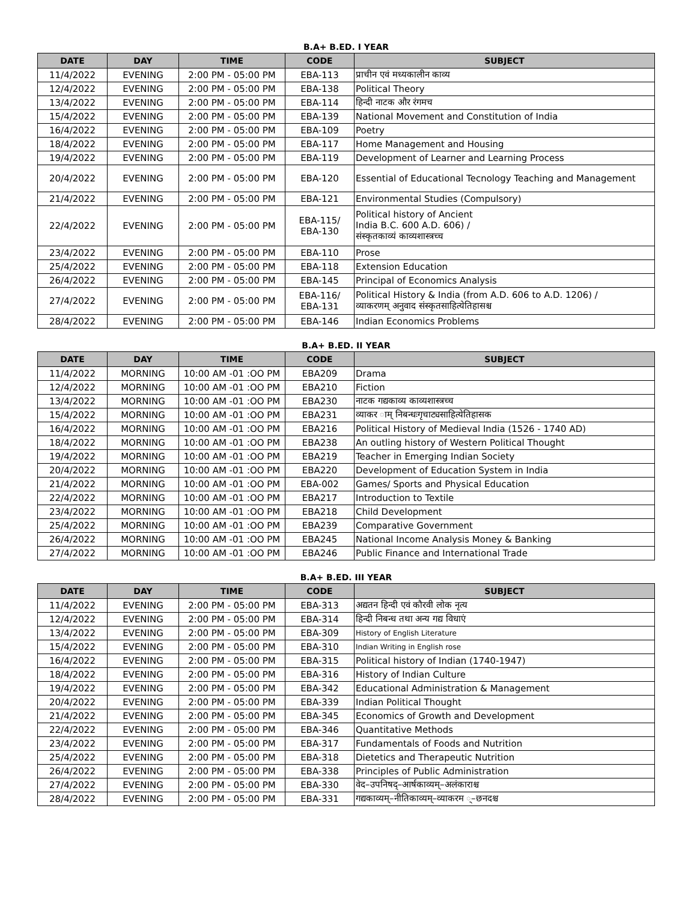B.A+ B.ED. I YEAR
| DATE | DAY | TIME | CODE | SUBJECT |
| --- | --- | --- | --- | --- |
| 11/4/2022 | EVENING | 2:00 PM - 05:00 PM | EBA-113 | प्राचीन एवं मध्यकालीन काव्य |
| 12/4/2022 | EVENING | 2:00 PM - 05:00 PM | EBA-138 | Political Theory |
| 13/4/2022 | EVENING | 2:00 PM - 05:00 PM | EBA-114 | हिन्दी नाटक और रंगमच |
| 15/4/2022 | EVENING | 2:00 PM - 05:00 PM | EBA-139 | National Movement and Constitution of India |
| 16/4/2022 | EVENING | 2:00 PM - 05:00 PM | EBA-109 | Poetry |
| 18/4/2022 | EVENING | 2:00 PM - 05:00 PM | EBA-117 | Home Management and Housing |
| 19/4/2022 | EVENING | 2:00 PM - 05:00 PM | EBA-119 | Development of Learner and Learning Process |
| 20/4/2022 | EVENING | 2:00 PM - 05:00 PM | EBA-120 | Essential of Educational Tecnology Teaching and Management |
| 21/4/2022 | EVENING | 2:00 PM - 05:00 PM | EBA-121 | Environmental Studies (Compulsory) |
| 22/4/2022 | EVENING | 2:00 PM - 05:00 PM | EBA-115/ EBA-130 | Political history of Ancient India B.C. 600 A.D. 606) / संस्कृतकाव्यं काव्यशास्त्रच्च |
| 23/4/2022 | EVENING | 2:00 PM - 05:00 PM | EBA-110 | Prose |
| 25/4/2022 | EVENING | 2:00 PM - 05:00 PM | EBA-118 | Extension Education |
| 26/4/2022 | EVENING | 2:00 PM - 05:00 PM | EBA-145 | Principal of Economics Analysis |
| 27/4/2022 | EVENING | 2:00 PM - 05:00 PM | EBA-116/ EBA-131 | Political History & India (from A.D. 606 to A.D. 1206) / व्याकरणम् अनुवाद संस्कृतसाहित्येतिहासश्च |
| 28/4/2022 | EVENING | 2:00 PM - 05:00 PM | EBA-146 | Indian Economics Problems |
B.A+ B.ED. II YEAR
| DATE | DAY | TIME | CODE | SUBJECT |
| --- | --- | --- | --- | --- |
| 11/4/2022 | MORNING | 10:00 AM -01 :OO PM | EBA209 | Drama |
| 12/4/2022 | MORNING | 10:00 AM -01 :OO PM | EBA210 | Fiction |
| 13/4/2022 | MORNING | 10:00 AM -01 :OO PM | EBA230 | नाटक गद्यकाव्य काव्यशास्त्रच्च |
| 15/4/2022 | MORNING | 10:00 AM -01 :OO PM | EBA231 | व्याकर ाम् निबन्धःगृचाट्यसाहित्येतिहासक |
| 16/4/2022 | MORNING | 10:00 AM -01 :OO PM | EBA216 | Political History of Medieval India (1526 - 1740 AD) |
| 18/4/2022 | MORNING | 10:00 AM -01 :OO PM | EBA238 | An outling history of Western Political Thought |
| 19/4/2022 | MORNING | 10:00 AM -01 :OO PM | EBA219 | Teacher in Emerging Indian Society |
| 20/4/2022 | MORNING | 10:00 AM -01 :OO PM | EBA220 | Development of Education System in India |
| 21/4/2022 | MORNING | 10:00 AM -01 :OO PM | EBA-002 | Games/ Sports and Physical Education |
| 22/4/2022 | MORNING | 10:00 AM -01 :OO PM | EBA217 | Introduction to Textile |
| 23/4/2022 | MORNING | 10:00 AM -01 :OO PM | EBA218 | Child Development |
| 25/4/2022 | MORNING | 10:00 AM -01 :OO PM | EBA239 | Comparative Government |
| 26/4/2022 | MORNING | 10:00 AM -01 :OO PM | EBA245 | National Income Analysis Money & Banking |
| 27/4/2022 | MORNING | 10:00 AM -01 :OO PM | EBA246 | Public Finance and International Trade |
B.A+ B.ED. III YEAR
| DATE | DAY | TIME | CODE | SUBJECT |
| --- | --- | --- | --- | --- |
| 11/4/2022 | EVENING | 2:00 PM - 05:00 PM | EBA-313 | अद्यतन हिन्दी एवं कौरवी लोक नृत्य |
| 12/4/2022 | EVENING | 2:00 PM - 05:00 PM | EBA-314 | हिन्दी निबन्ध तथा अन्य गद्य विधाएं |
| 13/4/2022 | EVENING | 2:00 PM - 05:00 PM | EBA-309 | History of English Literature |
| 15/4/2022 | EVENING | 2:00 PM - 05:00 PM | EBA-310 | Indian Writing in English rose |
| 16/4/2022 | EVENING | 2:00 PM - 05:00 PM | EBA-315 | Political history of Indian (1740-1947) |
| 18/4/2022 | EVENING | 2:00 PM - 05:00 PM | EBA-316 | History of Indian Culture |
| 19/4/2022 | EVENING | 2:00 PM - 05:00 PM | EBA-342 | Educational Administration & Management |
| 20/4/2022 | EVENING | 2:00 PM - 05:00 PM | EBA-339 | Indian Political Thought |
| 21/4/2022 | EVENING | 2:00 PM - 05:00 PM | EBA-345 | Economics of Growth and Development |
| 22/4/2022 | EVENING | 2:00 PM - 05:00 PM | EBA-346 | Quantitative Methods |
| 23/4/2022 | EVENING | 2:00 PM - 05:00 PM | EBA-317 | Fundamentals of Foods and Nutrition |
| 25/4/2022 | EVENING | 2:00 PM - 05:00 PM | EBA-318 | Dietetics and Therapeutic Nutrition |
| 26/4/2022 | EVENING | 2:00 PM - 05:00 PM | EBA-338 | Principles of Public Administration |
| 27/4/2022 | EVENING | 2:00 PM - 05:00 PM | EBA-330 | वेद–उपनिषद्–आर्षकाव्यम्–अलंकाराश्च |
| 28/4/2022 | EVENING | 2:00 PM - 05:00 PM | EBA-331 | गद्यकाव्यम्–नीतिकाव्यम्–व्याकरम ्–छनदश्च |